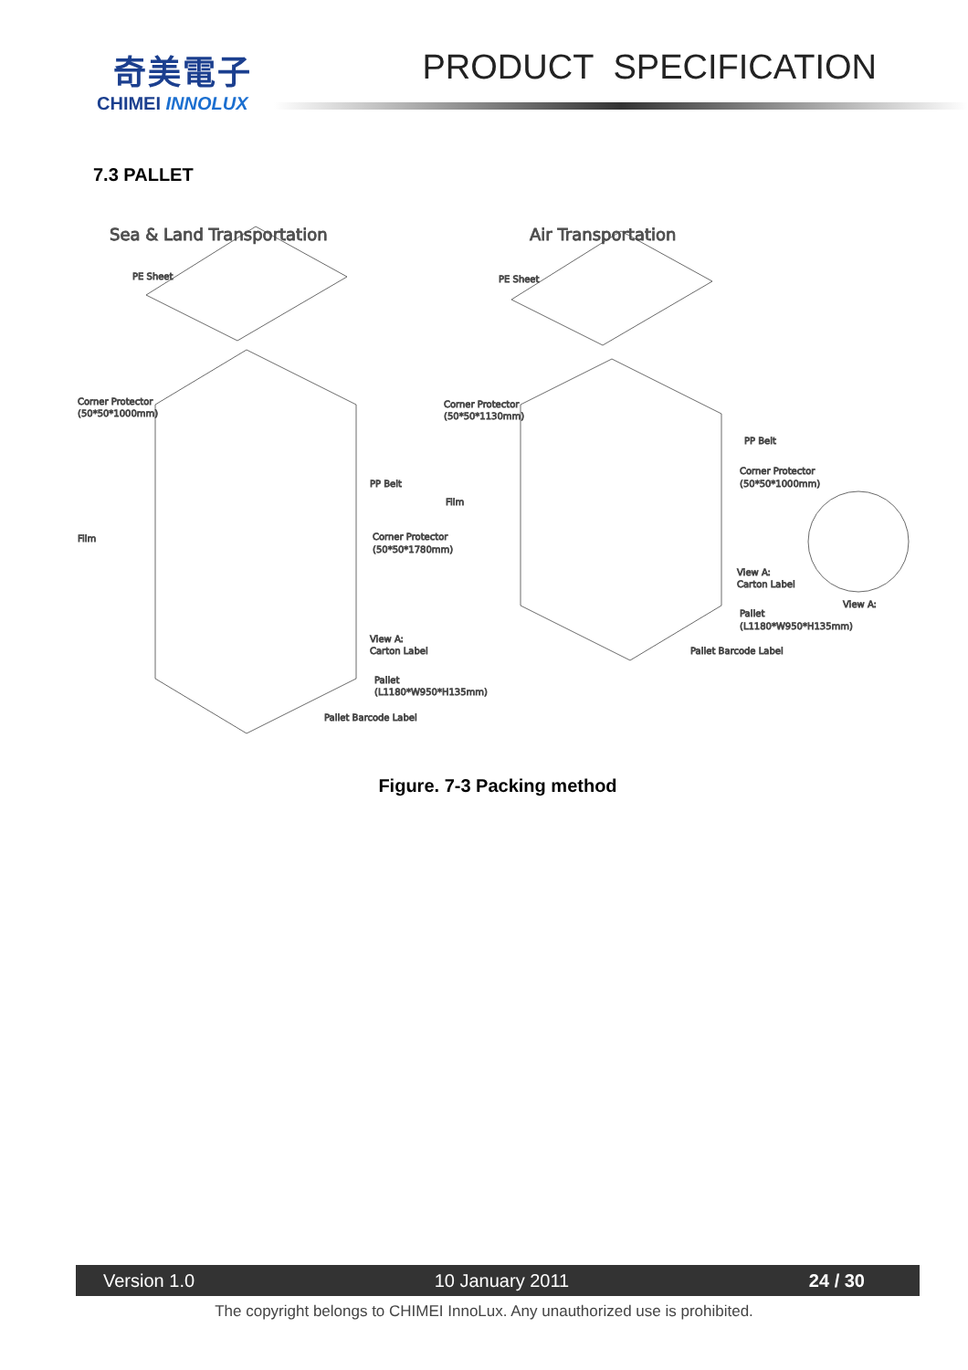奇美電子
CHIMEI INNOLUX
PRODUCT SPECIFICATION
7.3 PALLET
Sea & Land Transportation
Air Transportation
PE Sheet
PE Sheet
Corner Protector
(50*50*1000mm)
Film
PP Belt
Corner Protector
(50*50*1780mm)
View A:
Carton Label
Pallet
(L1180*W950*H135mm)
Pallet Barcode Label
Corner Protector
(50*50*1130mm)
Film
PP Belt
Corner Protector
(50*50*1000mm)
View A:
Carton Label
View A:
Pallet
(L1180*W950*H135mm)
Pallet Barcode Label
Figure. 7-3 Packing method
Version 1.0 10 January 2011 24 / 30
The copyright belongs to CHIMEI InnoLux. Any unauthorized use is prohibited.